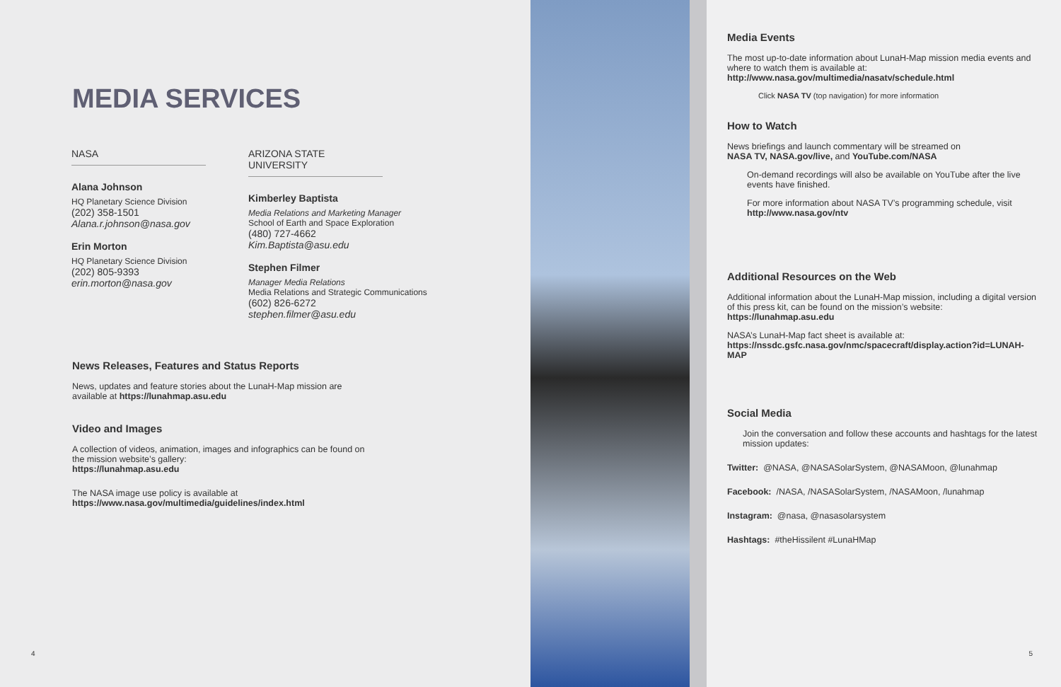MEDIA SERVICES
NASA
Alana Johnson
HQ Planetary Science Division
(202) 358-1501
Alana.r.johnson@nasa.gov
Erin Morton
HQ Planetary Science Division
(202) 805-9393
erin.morton@nasa.gov
ARIZONA STATE UNIVERSITY
Kimberley Baptista
Media Relations and Marketing Manager
School of Earth and Space Exploration
(480) 727-4662
Kim.Baptista@asu.edu
Stephen Filmer
Manager Media Relations
Media Relations and Strategic Communications
(602) 826-6272
stephen.filmer@asu.edu
News Releases, Features and Status Reports
News, updates and feature stories about the LunaH-Map mission are available at https://lunahmap.asu.edu
Video and Images
A collection of videos, animation, images and infographics can be found on the mission website’s gallery:
https://lunahmap.asu.edu
The NASA image use policy is available at
https://www.nasa.gov/multimedia/guidelines/index.html
4
Media Events
The most up-to-date information about LunaH-Map mission media events and where to watch them is available at:
http://www.nasa.gov/multimedia/nasatv/schedule.html
Click NASA TV (top navigation) for more information
How to Watch
News briefings and launch commentary will be streamed on
NASA TV, NASA.gov/live, and YouTube.com/NASA
On-demand recordings will also be available on YouTube after the live events have finished.
For more information about NASA TV’s programming schedule, visit http://www.nasa.gov/ntv
Additional Resources on the Web
Additional information about the LunaH-Map mission, including a digital version of this press kit, can be found on the mission’s website:
https://lunahmap.asu.edu
NASA’s LunaH-Map fact sheet is available at:
https://nssdc.gsfc.nasa.gov/nmc/spacecraft/display.action?id=LUNAH-MAP
Social Media
Join the conversation and follow these accounts and hashtags for the latest mission updates:
Twitter: @NASA, @NASASolarSystem, @NASAMoon, @lunahmap
Facebook: /NASA, /NASASolarSystem, /NASAMoon, /lunahmap
Instagram: @nasa, @nasasolarsystem
Hashtags: #theHissilent #LunaHMap
5